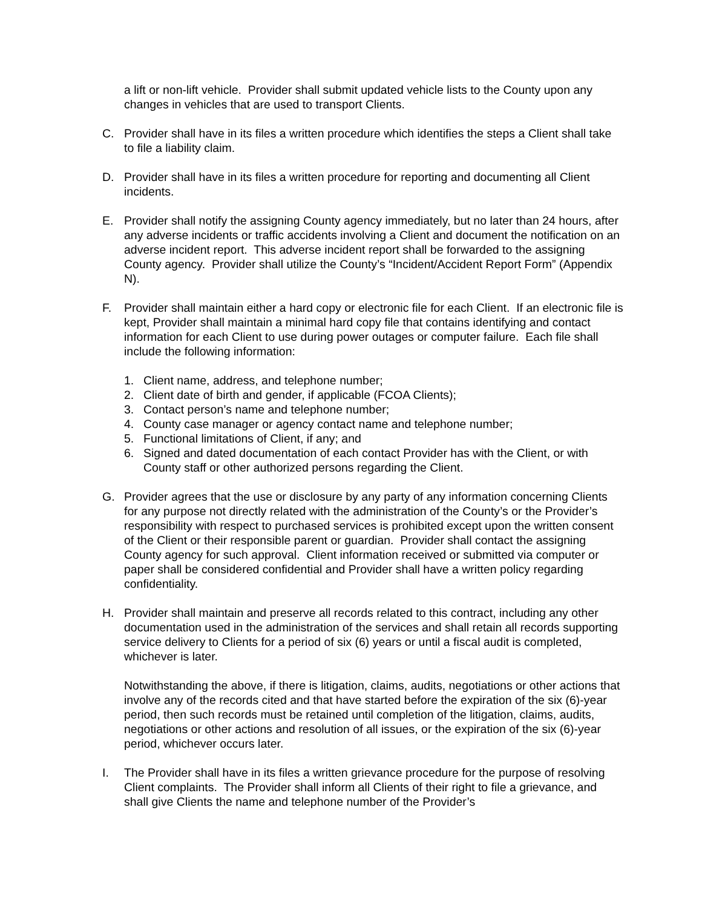a lift or non-lift vehicle. Provider shall submit updated vehicle lists to the County upon any changes in vehicles that are used to transport Clients.
C. Provider shall have in its files a written procedure which identifies the steps a Client shall take to file a liability claim.
D. Provider shall have in its files a written procedure for reporting and documenting all Client incidents.
E. Provider shall notify the assigning County agency immediately, but no later than 24 hours, after any adverse incidents or traffic accidents involving a Client and document the notification on an adverse incident report. This adverse incident report shall be forwarded to the assigning County agency. Provider shall utilize the County’s “Incident/Accident Report Form” (Appendix N).
F. Provider shall maintain either a hard copy or electronic file for each Client. If an electronic file is kept, Provider shall maintain a minimal hard copy file that contains identifying and contact information for each Client to use during power outages or computer failure. Each file shall include the following information:
1. Client name, address, and telephone number;
2. Client date of birth and gender, if applicable (FCOA Clients);
3. Contact person’s name and telephone number;
4. County case manager or agency contact name and telephone number;
5. Functional limitations of Client, if any; and
6. Signed and dated documentation of each contact Provider has with the Client, or with County staff or other authorized persons regarding the Client.
G. Provider agrees that the use or disclosure by any party of any information concerning Clients for any purpose not directly related with the administration of the County’s or the Provider’s responsibility with respect to purchased services is prohibited except upon the written consent of the Client or their responsible parent or guardian. Provider shall contact the assigning County agency for such approval. Client information received or submitted via computer or paper shall be considered confidential and Provider shall have a written policy regarding confidentiality.
H. Provider shall maintain and preserve all records related to this contract, including any other documentation used in the administration of the services and shall retain all records supporting service delivery to Clients for a period of six (6) years or until a fiscal audit is completed, whichever is later.
Notwithstanding the above, if there is litigation, claims, audits, negotiations or other actions that involve any of the records cited and that have started before the expiration of the six (6)-year period, then such records must be retained until completion of the litigation, claims, audits, negotiations or other actions and resolution of all issues, or the expiration of the six (6)-year period, whichever occurs later.
I. The Provider shall have in its files a written grievance procedure for the purpose of resolving Client complaints. The Provider shall inform all Clients of their right to file a grievance, and shall give Clients the name and telephone number of the Provider’s